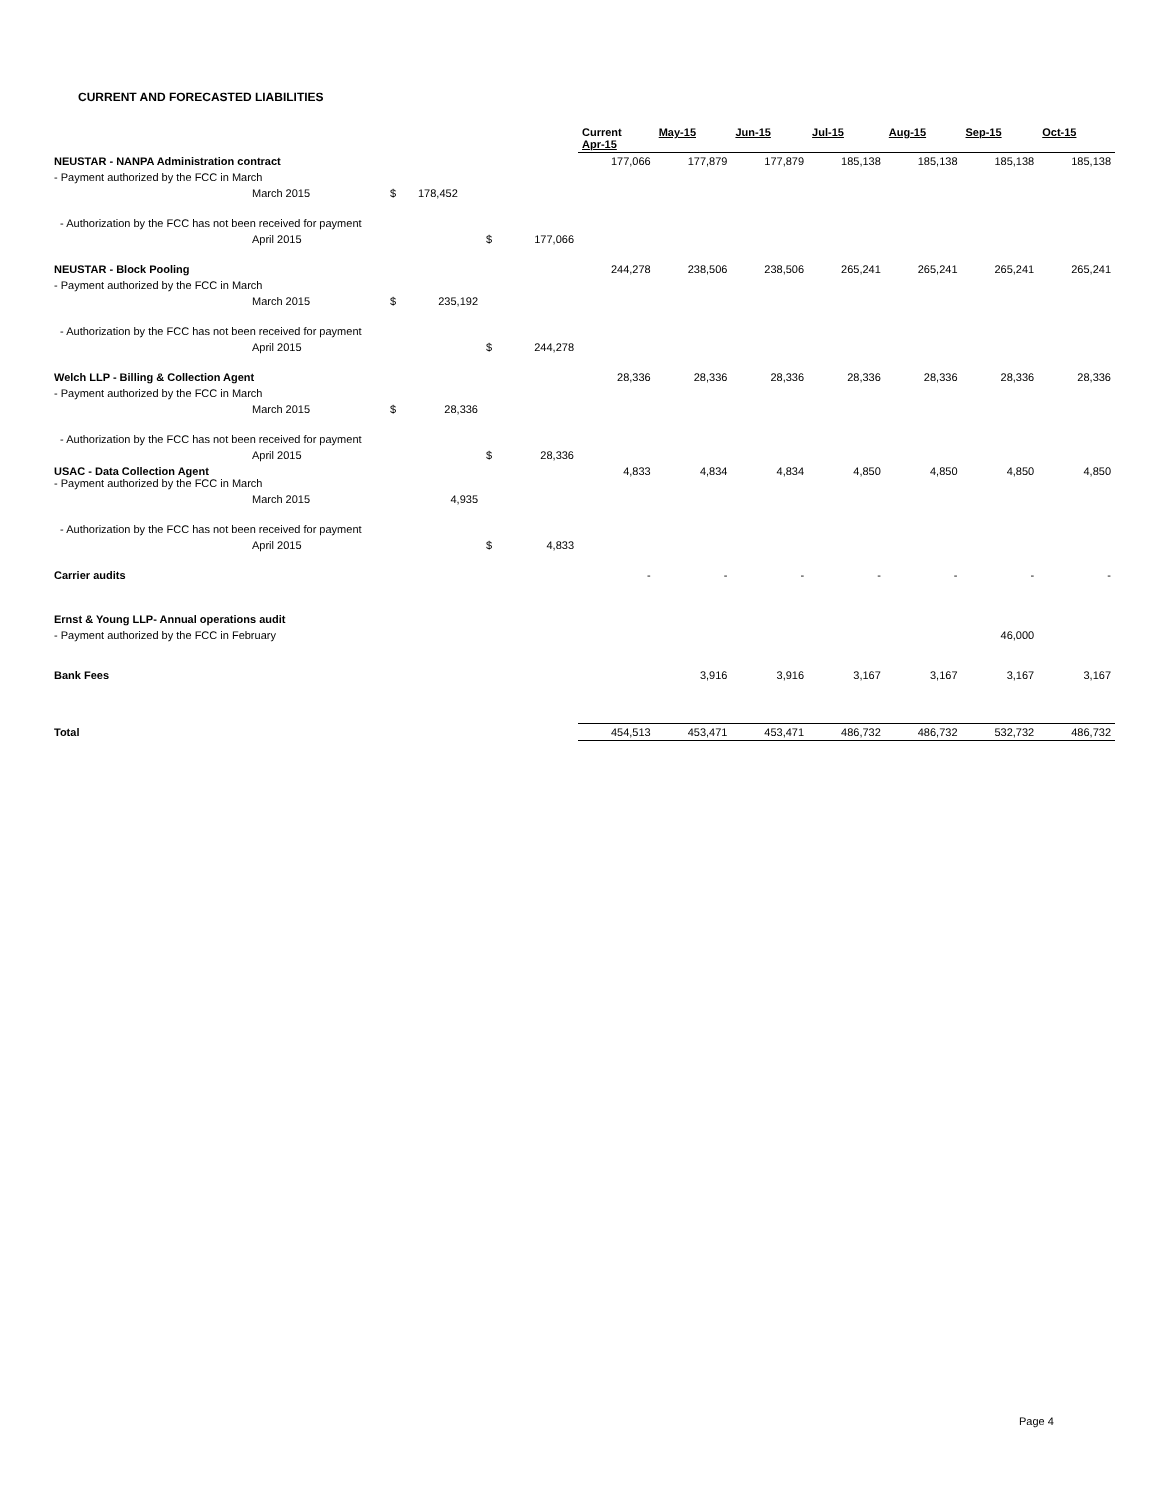CURRENT AND FORECASTED LIABILITIES
| | | | | | | Current Apr-15 | May-15 | Jun-15 | Jul-15 | Aug-15 | Sep-15 | Oct-15 |
| NEUSTAR - NANPA Administration contract | | | | | | 177,066 | 177,879 | 177,879 | 185,138 | 185,138 | 185,138 | 185,138 |
| - Payment authorized by the FCC in March | | | | | | | | | | | | |
| | March 2015 | $ | 178,452 | | | | | | | | | |
| - Authorization by the FCC has not been received for payment | | | | | | | | | | | | |
| | April 2015 | | | $ | 177,066 | | | | | | | |
| NEUSTAR - Block Pooling | | | | | | 244,278 | 238,506 | 238,506 | 265,241 | 265,241 | 265,241 | 265,241 |
| - Payment authorized by the FCC in March | | | | | | | | | | | | |
| | March 2015 | $ | 235,192 | | | | | | | | | |
| - Authorization by the FCC has not been received for payment | | | | | | | | | | | | |
| | April 2015 | | | $ | 244,278 | | | | | | | |
| Welch LLP - Billing & Collection Agent | | | | | | 28,336 | 28,336 | 28,336 | 28,336 | 28,336 | 28,336 | 28,336 |
| - Payment authorized by the FCC in March | | | | | | | | | | | | |
| | March 2015 | $ | 28,336 | | | | | | | | | |
| - Authorization by the FCC has not been received for payment | | | | | | | | | | | | |
| | April 2015 | | | $ | 28,336 | | | | | | | |
| USAC - Data Collection Agent - Payment authorized by the FCC in March | | | | | | 4,833 | 4,834 | 4,834 | 4,850 | 4,850 | 4,850 | 4,850 |
| | March 2015 | | 4,935 | | | | | | | | | |
| - Authorization by the FCC has not been received for payment | | | | | | | | | | | | |
| | April 2015 | | | $ | 4,833 | | | | | | | |
| Carrier audits | | | | | | - | - | - | - | - | - | - |
| Ernst & Young LLP- Annual operations audit | | | | | | | | | | | | |
| - Payment authorized by the FCC in February | | | | | | | | | | | 46,000 | |
| Bank Fees | | | | | | | 3,916 | 3,916 | 3,167 | 3,167 | 3,167 | 3,167 |
| Total | | | | | | 454,513 | 453,471 | 453,471 | 486,732 | 486,732 | 532,732 | 486,732 |
Page 4